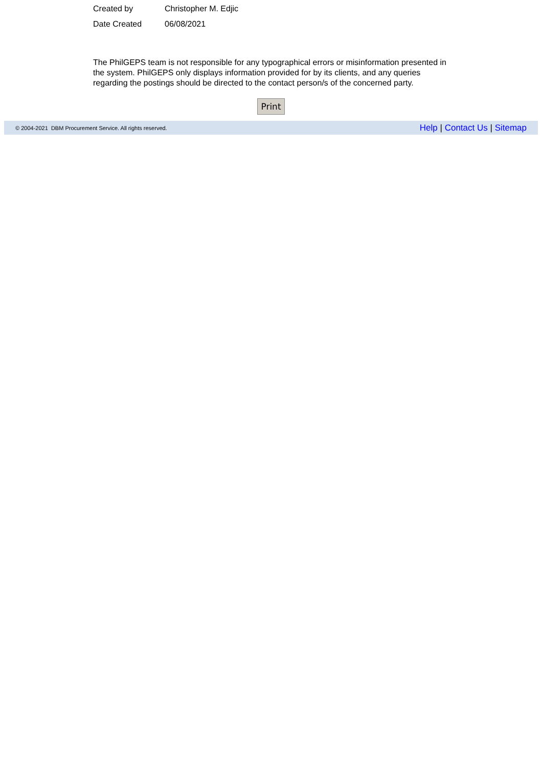Created by Christopher M. Edjic
Date Created 06/08/2021
The PhilGEPS team is not responsible for any typographical errors or misinformation presented in the system. PhilGEPS only displays information provided for by its clients, and any queries regarding the postings should be directed to the contact person/s of the concerned party.
Print
© 2004-2021 DBM Procurement Service. All rights reserved.
Help | Contact Us | Sitemap